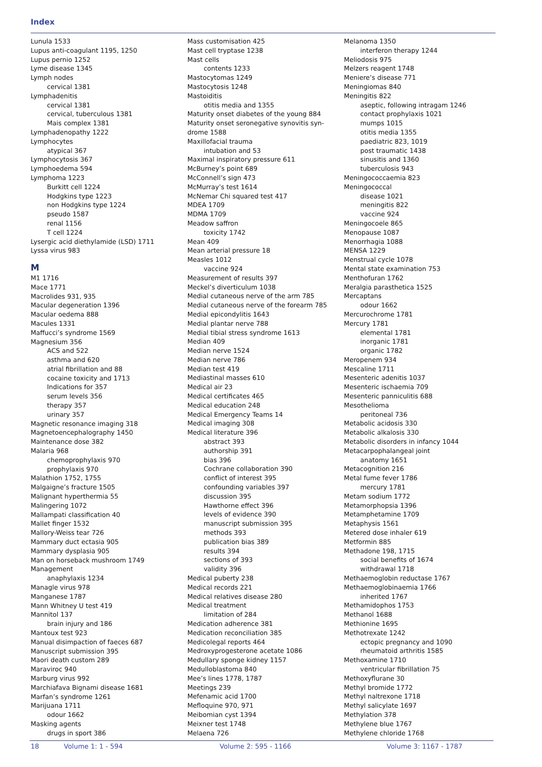Index
Lunula 1533
Lupus anti-coagulant 1195, 1250
Lupus pernio 1252
Lyme disease 1345
Lymph nodes
cervical 1381
Lymphadenitis
cervical 1381
cervical, tuberculous 1381
Mais complex 1381
Lymphadenopathy 1222
Lymphocytes
atypical 367
Lymphocytosis 367
Lymphoedema 594
Lymphoma 1223
Burkitt cell 1224
Hodgkins type 1223
non Hodgkins type 1224
pseudo 1587
renal 1156
T cell 1224
Lysergic acid diethylamide (LSD) 1711
Lyssa virus 983
M
M1 1716
Mace 1771
Macrolides 931, 935
Macular degeneration 1396
Macular oedema 888
Macules 1331
Maffucci’s syndrome 1569
Magnesium 356
ACS and 522
asthma and 620
atrial fibrillation and 88
cocaine toxicity and 1713
Indications for 357
serum levels 356
therapy 357
urinary 357
Magnetic resonance imaging 318
Magnetoencephalography 1450
Maintenance dose 382
Malaria 968
chemoprophylaxis 970
prophylaxis 970
Malathion 1752, 1755
Malgaigne’s fracture 1505
Malignant hyperthermia 55
Malingering 1072
Mallampati classification 40
Mallet finger 1532
Mallory-Weiss tear 726
Mammary duct ectasia 905
Mammary dysplasia 905
Man on horseback mushroom 1749
Management
anaphylaxis 1234
Managle virus 978
Manganese 1787
Mann Whitney U test 419
Mannitol 137
brain injury and 186
Mantoux test 923
Manual disimpaction of faeces 687
Manuscript submission 395
Maori death custom 289
Maraviroc 940
Marburg virus 992
Marchiafava Bignami disease 1681
Marfan’s syndrome 1261
Marijuana 1711
odour 1662
Masking agents
drugs in sport 386
Mass customisation 425
Mast cell tryptase 1238
Mast cells
contents 1233
Mastocytomas 1249
Mastocytosis 1248
Mastoiditis
otitis media and 1355
Maturity onset diabetes of the young 884
Maturity onset seronegative synovitis syn-
drome 1588
Maxillofacial trauma
intubation and 53
Maximal inspiratory pressure 611
McBurney’s point 689
McConnell’s sign 473
McMurray’s test 1614
McNemar Chi squared test 417
MDEA 1709
MDMA 1709
Meadow saffron
toxicity 1742
Mean 409
Mean arterial pressure 18
Measles 1012
vaccine 924
Measurement of results 397
Meckel’s diverticulum 1038
Medial cutaneous nerve of the arm 785
Medial cutaneous nerve of the forearm 785
Medial epicondylitis 1643
Medial plantar nerve 788
Medial tibial stress syndrome 1613
Median 409
Median nerve 1524
Median nerve 786
Median test 419
Mediastinal masses 610
Medical air 23
Medical certificates 465
Medical education 248
Medical Emergency Teams 14
Medical imaging 308
Medical literature 396
abstract 393
authorship 391
bias 396
Cochrane collaboration 390
conflict of interest 395
confounding variables 397
discussion 395
Hawthorne effect 396
levels of evidence 390
manuscript submission 395
methods 393
publication bias 389
results 394
sections of 393
validity 396
Medical puberty 238
Medical records 221
Medical relatives disease 280
Medical treatment
limitation of 284
Medication adherence 381
Medication reconciliation 385
Medicolegal reports 464
Medroxyprogesterone acetate 1086
Medullary sponge kidney 1157
Medulloblastoma 840
Mee’s lines 1778, 1787
Meetings 239
Mefenamic acid 1700
Mefloquine 970, 971
Meibomian cyst 1394
Meixner test 1748
Melaena 726
Melanoma 1350
interferon therapy 1244
Meliodosis 975
Melzers reagent 1748
Meniere’s disease 771
Meningiomas 840
Meningitis 822
aseptic, following intragam 1246
contact prophylaxis 1021
mumps 1015
otitis media 1355
paediatric 823, 1019
post traumatic 1438
sinusitis and 1360
tuberculosis 943
Meningococcaemia 823
Meningococcal
disease 1021
meningitis 822
vaccine 924
Meningocoele 865
Menopause 1087
Menorrhagia 1088
MENSA 1229
Menstrual cycle 1078
Mental state examination 753
Menthofuran 1762
Meralgia parasthetica 1525
Mercaptans
odour 1662
Mercurochrome 1781
Mercury 1781
elemental 1781
inorganic 1781
organic 1782
Meropenem 934
Mescaline 1711
Mesenteric adenitis 1037
Mesenteric ischaemia 709
Mesenteric panniculitis 688
Mesothelioma
peritoneal 736
Metabolic acidosis 330
Metabolic alkalosis 330
Metabolic disorders in infancy 1044
Metacarpophalangeal joint
anatomy 1651
Metacognition 216
Metal fume fever 1786
mercury 1781
Metam sodium 1772
Metamorphopsia 1396
Metamphetamine 1709
Metaphysis 1561
Metered dose inhaler 619
Metformin 885
Methadone 198, 1715
social benefits of 1674
withdrawal 1718
Methaemoglobin reductase 1767
Methaemoglobinaemia 1766
inherited 1767
Methamidophos 1753
Methanol 1688
Methionine 1695
Methotrexate 1242
ectopic pregnancy and 1090
rheumatoid arthritis 1585
Methoxamine 1710
ventricular fibrillation 75
Methoxyflurane 30
Methyl bromide 1772
Methyl naltrexone 1718
Methyl salicylate 1697
Methylation 378
Methylene blue 1767
Methylene chloride 1768
18 Volume 1: 1 - 594 Volume 2: 595 - 1166 Volume 3: 1167 - 1787